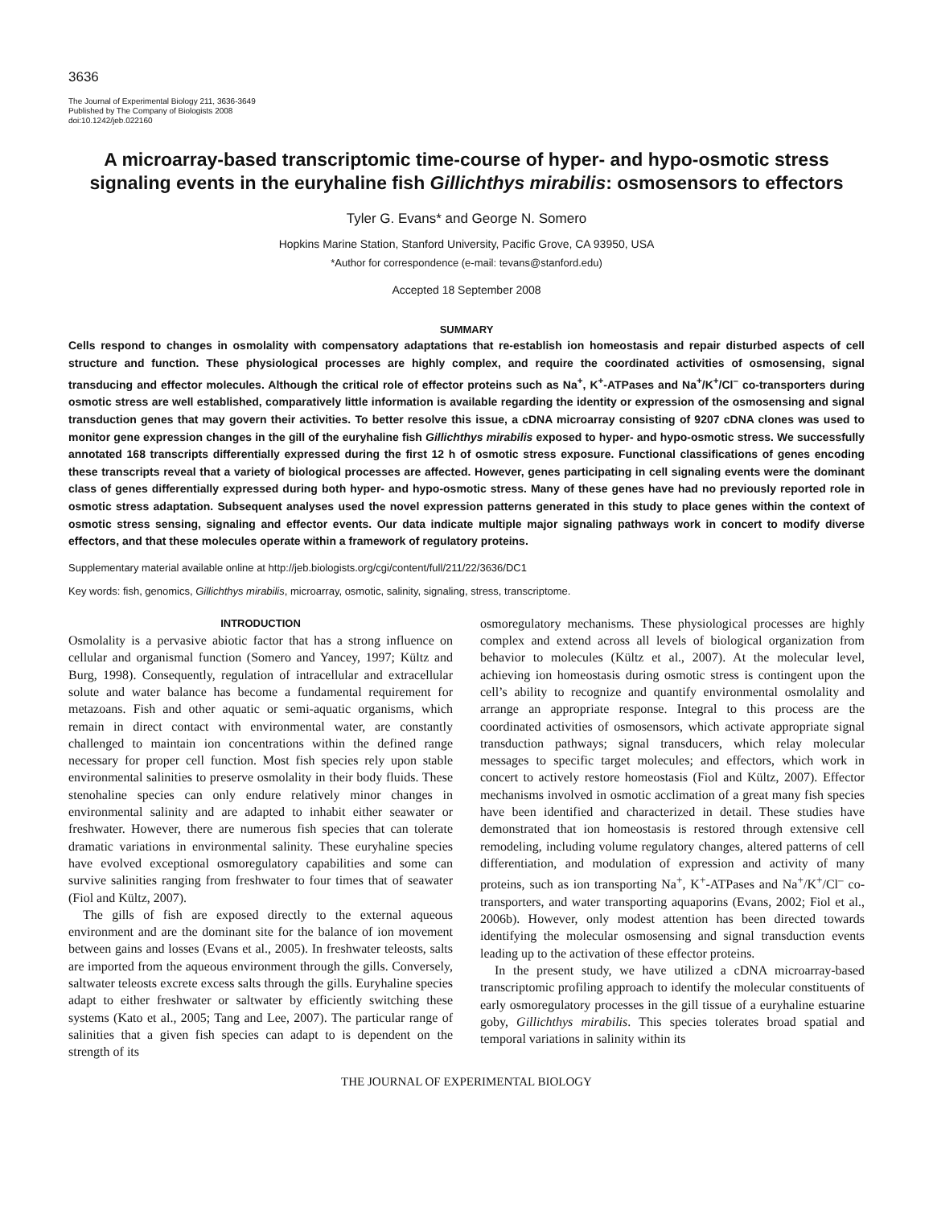3636
The Journal of Experimental Biology 211, 3636-3649
Published by The Company of Biologists 2008
doi:10.1242/jeb.022160
A microarray-based transcriptomic time-course of hyper- and hypo-osmotic stress signaling events in the euryhaline fish Gillichthys mirabilis: osmosensors to effectors
Tyler G. Evans* and George N. Somero
Hopkins Marine Station, Stanford University, Pacific Grove, CA 93950, USA
*Author for correspondence (e-mail: tevans@stanford.edu)
Accepted 18 September 2008
SUMMARY
Cells respond to changes in osmolality with compensatory adaptations that re-establish ion homeostasis and repair disturbed aspects of cell structure and function. These physiological processes are highly complex, and require the coordinated activities of osmosensing, signal transducing and effector molecules. Although the critical role of effector proteins such as Na<sup>+</sup>, K<sup>+</sup>-ATPases and Na<sup>+</sup>/K<sup>+</sup>/Cl<sup>–</sup> co-transporters during osmotic stress are well established, comparatively little information is available regarding the identity or expression of the osmosensing and signal transduction genes that may govern their activities. To better resolve this issue, a cDNA microarray consisting of 9207 cDNA clones was used to monitor gene expression changes in the gill of the euryhaline fish Gillichthys mirabilis exposed to hyper- and hypo-osmotic stress. We successfully annotated 168 transcripts differentially expressed during the first 12 h of osmotic stress exposure. Functional classifications of genes encoding these transcripts reveal that a variety of biological processes are affected. However, genes participating in cell signaling events were the dominant class of genes differentially expressed during both hyper- and hypo-osmotic stress. Many of these genes have had no previously reported role in osmotic stress adaptation. Subsequent analyses used the novel expression patterns generated in this study to place genes within the context of osmotic stress sensing, signaling and effector events. Our data indicate multiple major signaling pathways work in concert to modify diverse effectors, and that these molecules operate within a framework of regulatory proteins.
Supplementary material available online at http://jeb.biologists.org/cgi/content/full/211/22/3636/DC1
Key words: fish, genomics, Gillichthys mirabilis, microarray, osmotic, salinity, signaling, stress, transcriptome.
INTRODUCTION
Osmolality is a pervasive abiotic factor that has a strong influence on cellular and organismal function (Somero and Yancey, 1997; Kültz and Burg, 1998). Consequently, regulation of intracellular and extracellular solute and water balance has become a fundamental requirement for metazoans. Fish and other aquatic or semi-aquatic organisms, which remain in direct contact with environmental water, are constantly challenged to maintain ion concentrations within the defined range necessary for proper cell function. Most fish species rely upon stable environmental salinities to preserve osmolality in their body fluids. These stenohaline species can only endure relatively minor changes in environmental salinity and are adapted to inhabit either seawater or freshwater. However, there are numerous fish species that can tolerate dramatic variations in environmental salinity. These euryhaline species have evolved exceptional osmoregulatory capabilities and some can survive salinities ranging from freshwater to four times that of seawater (Fiol and Kültz, 2007).
The gills of fish are exposed directly to the external aqueous environment and are the dominant site for the balance of ion movement between gains and losses (Evans et al., 2005). In freshwater teleosts, salts are imported from the aqueous environment through the gills. Conversely, saltwater teleosts excrete excess salts through the gills. Euryhaline species adapt to either freshwater or saltwater by efficiently switching these systems (Kato et al., 2005; Tang and Lee, 2007). The particular range of salinities that a given fish species can adapt to is dependent on the strength of its
osmoregulatory mechanisms. These physiological processes are highly complex and extend across all levels of biological organization from behavior to molecules (Kültz et al., 2007). At the molecular level, achieving ion homeostasis during osmotic stress is contingent upon the cell’s ability to recognize and quantify environmental osmolality and arrange an appropriate response. Integral to this process are the coordinated activities of osmosensors, which activate appropriate signal transduction pathways; signal transducers, which relay molecular messages to specific target molecules; and effectors, which work in concert to actively restore homeostasis (Fiol and Kültz, 2007). Effector mechanisms involved in osmotic acclimation of a great many fish species have been identified and characterized in detail. These studies have demonstrated that ion homeostasis is restored through extensive cell remodeling, including volume regulatory changes, altered patterns of cell differentiation, and modulation of expression and activity of many proteins, such as ion transporting Na<sup>+</sup>, K<sup>+</sup>-ATPases and Na<sup>+</sup>/K<sup>+</sup>/Cl<sup>–</sup> co-transporters, and water transporting aquaporins (Evans, 2002; Fiol et al., 2006b). However, only modest attention has been directed towards identifying the molecular osmosensing and signal transduction events leading up to the activation of these effector proteins.
In the present study, we have utilized a cDNA microarray-based transcriptomic profiling approach to identify the molecular constituents of early osmoregulatory processes in the gill tissue of a euryhaline estuarine goby, Gillichthys mirabilis. This species tolerates broad spatial and temporal variations in salinity within its
THE JOURNAL OF EXPERIMENTAL BIOLOGY